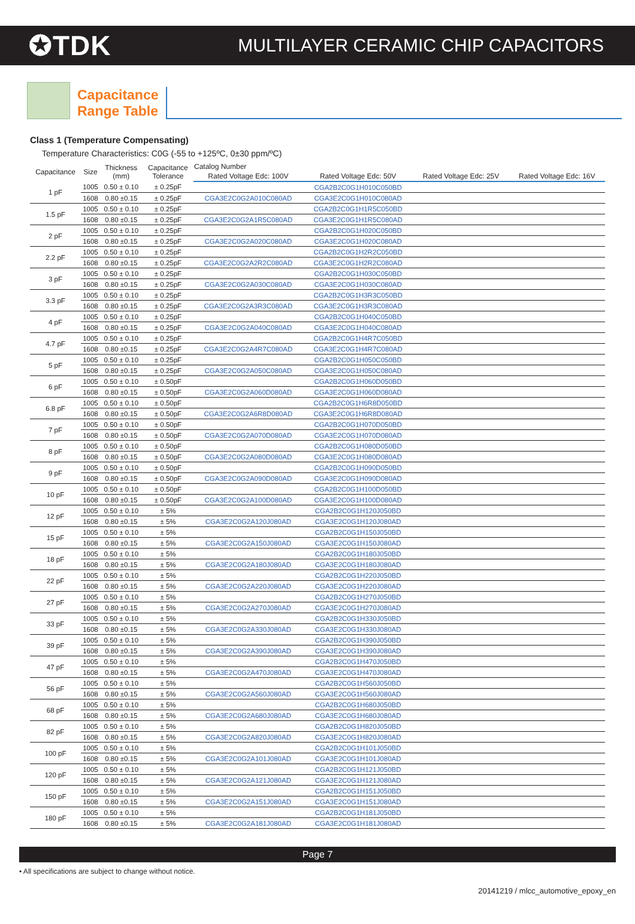✪TDK
MULTILAYER CERAMIC CHIP CAPACITORS
Capacitance
Range Table
Class 1 (Temperature Compensating)
Temperature Characteristics: C0G (-55 to +125ºC, 0±30 ppm/ºC)
| Capacitance | Size | Thickness (mm) | Capacitance Tolerance | Catalog Number | | | |
| --- | --- | --- | --- | --- | --- | --- | --- |
| | | | | Rated Voltage Edc: 100V | Rated Voltage Edc: 50V | Rated Voltage Edc: 25V | Rated Voltage Edc: 16V |
| 1 pF | 1005 | 0.50 ± 0.10 | ± 0.25pF | | CGA2B2C0G1H010C050BD | | |
| | 1608 | 0.80 ±0.15 | ± 0.25pF | CGA3E2C0G2A010C080AD | CGA3E2C0G1H010C080AD | | |
| 1.5 pF | 1005 | 0.50 ± 0.10 | ± 0.25pF | | CGA2B2C0G1H1R5C050BD | | |
| | 1608 | 0.80 ±0.15 | ± 0.25pF | CGA3E2C0G2A1R5C080AD | CGA3E2C0G1H1R5C080AD | | |
| 2 pF | 1005 | 0.50 ± 0.10 | ± 0.25pF | | CGA2B2C0G1H020C050BD | | |
| | 1608 | 0.80 ±0.15 | ± 0.25pF | CGA3E2C0G2A020C080AD | CGA3E2C0G1H020C080AD | | |
| 2.2 pF | 1005 | 0.50 ± 0.10 | ± 0.25pF | | CGA2B2C0G1H2R2C050BD | | |
| | 1608 | 0.80 ±0.15 | ± 0.25pF | CGA3E2C0G2A2R2C080AD | CGA3E2C0G1H2R2C080AD | | |
| 3 pF | 1005 | 0.50 ± 0.10 | ± 0.25pF | | CGA2B2C0G1H030C050BD | | |
| | 1608 | 0.80 ±0.15 | ± 0.25pF | CGA3E2C0G2A030C080AD | CGA3E2C0G1H030C080AD | | |
| 3.3 pF | 1005 | 0.50 ± 0.10 | ± 0.25pF | | CGA2B2C0G1H3R3C050BD | | |
| | 1608 | 0.80 ±0.15 | ± 0.25pF | CGA3E2C0G2A3R3C080AD | CGA3E2C0G1H3R3C080AD | | |
| 4 pF | 1005 | 0.50 ± 0.10 | ± 0.25pF | | CGA2B2C0G1H040C050BD | | |
| | 1608 | 0.80 ±0.15 | ± 0.25pF | CGA3E2C0G2A040C080AD | CGA3E2C0G1H040C080AD | | |
| 4.7 pF | 1005 | 0.50 ± 0.10 | ± 0.25pF | | CGA2B2C0G1H4R7C050BD | | |
| | 1608 | 0.80 ±0.15 | ± 0.25pF | CGA3E2C0G2A4R7C080AD | CGA3E2C0G1H4R7C080AD | | |
| 5 pF | 1005 | 0.50 ± 0.10 | ± 0.25pF | | CGA2B2C0G1H050C050BD | | |
| | 1608 | 0.80 ±0.15 | ± 0.25pF | CGA3E2C0G2A050C080AD | CGA3E2C0G1H050C080AD | | |
| 6 pF | 1005 | 0.50 ± 0.10 | ± 0.50pF | | CGA2B2C0G1H060D050BD | | |
| | 1608 | 0.80 ±0.15 | ± 0.50pF | CGA3E2C0G2A060D080AD | CGA3E2C0G1H060D080AD | | |
| 6.8 pF | 1005 | 0.50 ± 0.10 | ± 0.50pF | | CGA2B2C0G1H6R8D050BD | | |
| | 1608 | 0.80 ±0.15 | ± 0.50pF | CGA3E2C0G2A6R8D080AD | CGA3E2C0G1H6R8D080AD | | |
| 7 pF | 1005 | 0.50 ± 0.10 | ± 0.50pF | | CGA2B2C0G1H070D050BD | | |
| | 1608 | 0.80 ±0.15 | ± 0.50pF | CGA3E2C0G2A070D080AD | CGA3E2C0G1H070D080AD | | |
| 8 pF | 1005 | 0.50 ± 0.10 | ± 0.50pF | | CGA2B2C0G1H080D050BD | | |
| | 1608 | 0.80 ±0.15 | ± 0.50pF | CGA3E2C0G2A080D080AD | CGA3E2C0G1H080D080AD | | |
| 9 pF | 1005 | 0.50 ± 0.10 | ± 0.50pF | | CGA2B2C0G1H090D050BD | | |
| | 1608 | 0.80 ±0.15 | ± 0.50pF | CGA3E2C0G2A090D080AD | CGA3E2C0G1H090D080AD | | |
| 10 pF | 1005 | 0.50 ± 0.10 | ± 0.50pF | | CGA2B2C0G1H100D050BD | | |
| | 1608 | 0.80 ±0.15 | ± 0.50pF | CGA3E2C0G2A100D080AD | CGA3E2C0G1H100D080AD | | |
| 12 pF | 1005 | 0.50 ± 0.10 | ± 5% | | CGA2B2C0G1H120J050BD | | |
| | 1608 | 0.80 ±0.15 | ± 5% | CGA3E2C0G2A120J080AD | CGA3E2C0G1H120J080AD | | |
| 15 pF | 1005 | 0.50 ± 0.10 | ± 5% | | CGA2B2C0G1H150J050BD | | |
| | 1608 | 0.80 ±0.15 | ± 5% | CGA3E2C0G2A150J080AD | CGA3E2C0G1H150J080AD | | |
| 18 pF | 1005 | 0.50 ± 0.10 | ± 5% | | CGA2B2C0G1H180J050BD | | |
| | 1608 | 0.80 ±0.15 | ± 5% | CGA3E2C0G2A180J080AD | CGA3E2C0G1H180J080AD | | |
| 22 pF | 1005 | 0.50 ± 0.10 | ± 5% | | CGA2B2C0G1H220J050BD | | |
| | 1608 | 0.80 ±0.15 | ± 5% | CGA3E2C0G2A220J080AD | CGA3E2C0G1H220J080AD | | |
| 27 pF | 1005 | 0.50 ± 0.10 | ± 5% | | CGA2B2C0G1H270J050BD | | |
| | 1608 | 0.80 ±0.15 | ± 5% | CGA3E2C0G2A270J080AD | CGA3E2C0G1H270J080AD | | |
| 33 pF | 1005 | 0.50 ± 0.10 | ± 5% | | CGA2B2C0G1H330J050BD | | |
| | 1608 | 0.80 ±0.15 | ± 5% | CGA3E2C0G2A330J080AD | CGA3E2C0G1H330J080AD | | |
| 39 pF | 1005 | 0.50 ± 0.10 | ± 5% | | CGA2B2C0G1H390J050BD | | |
| | 1608 | 0.80 ±0.15 | ± 5% | CGA3E2C0G2A390J080AD | CGA3E2C0G1H390J080AD | | |
| 47 pF | 1005 | 0.50 ± 0.10 | ± 5% | | CGA2B2C0G1H470J050BD | | |
| | 1608 | 0.80 ±0.15 | ± 5% | CGA3E2C0G2A470J080AD | CGA3E2C0G1H470J080AD | | |
| 56 pF | 1005 | 0.50 ± 0.10 | ± 5% | | CGA2B2C0G1H560J050BD | | |
| | 1608 | 0.80 ±0.15 | ± 5% | CGA3E2C0G2A560J080AD | CGA3E2C0G1H560J080AD | | |
| 68 pF | 1005 | 0.50 ± 0.10 | ± 5% | | CGA2B2C0G1H680J050BD | | |
| | 1608 | 0.80 ±0.15 | ± 5% | CGA3E2C0G2A680J080AD | CGA3E2C0G1H680J080AD | | |
| 82 pF | 1005 | 0.50 ± 0.10 | ± 5% | | CGA2B2C0G1H820J050BD | | |
| | 1608 | 0.80 ±0.15 | ± 5% | CGA3E2C0G2A820J080AD | CGA3E2C0G1H820J080AD | | |
| 100 pF | 1005 | 0.50 ± 0.10 | ± 5% | | CGA2B2C0G1H101J050BD | | |
| | 1608 | 0.80 ±0.15 | ± 5% | CGA3E2C0G2A101J080AD | CGA3E2C0G1H101J080AD | | |
| 120 pF | 1005 | 0.50 ± 0.10 | ± 5% | | CGA2B2C0G1H121J050BD | | |
| | 1608 | 0.80 ±0.15 | ± 5% | CGA3E2C0G2A121J080AD | CGA3E2C0G1H121J080AD | | |
| 150 pF | 1005 | 0.50 ± 0.10 | ± 5% | | CGA2B2C0G1H151J050BD | | |
| | 1608 | 0.80 ±0.15 | ± 5% | CGA3E2C0G2A151J080AD | CGA3E2C0G1H151J080AD | | |
| 180 pF | 1005 | 0.50 ± 0.10 | ± 5% | | CGA2B2C0G1H181J050BD | | |
| | 1608 | 0.80 ±0.15 | ± 5% | CGA3E2C0G2A181J080AD | CGA3E2C0G1H181J080AD | | |
Page 7
• All specifications are subject to change without notice.
20141219 / mlcc_automotive_epoxy_en